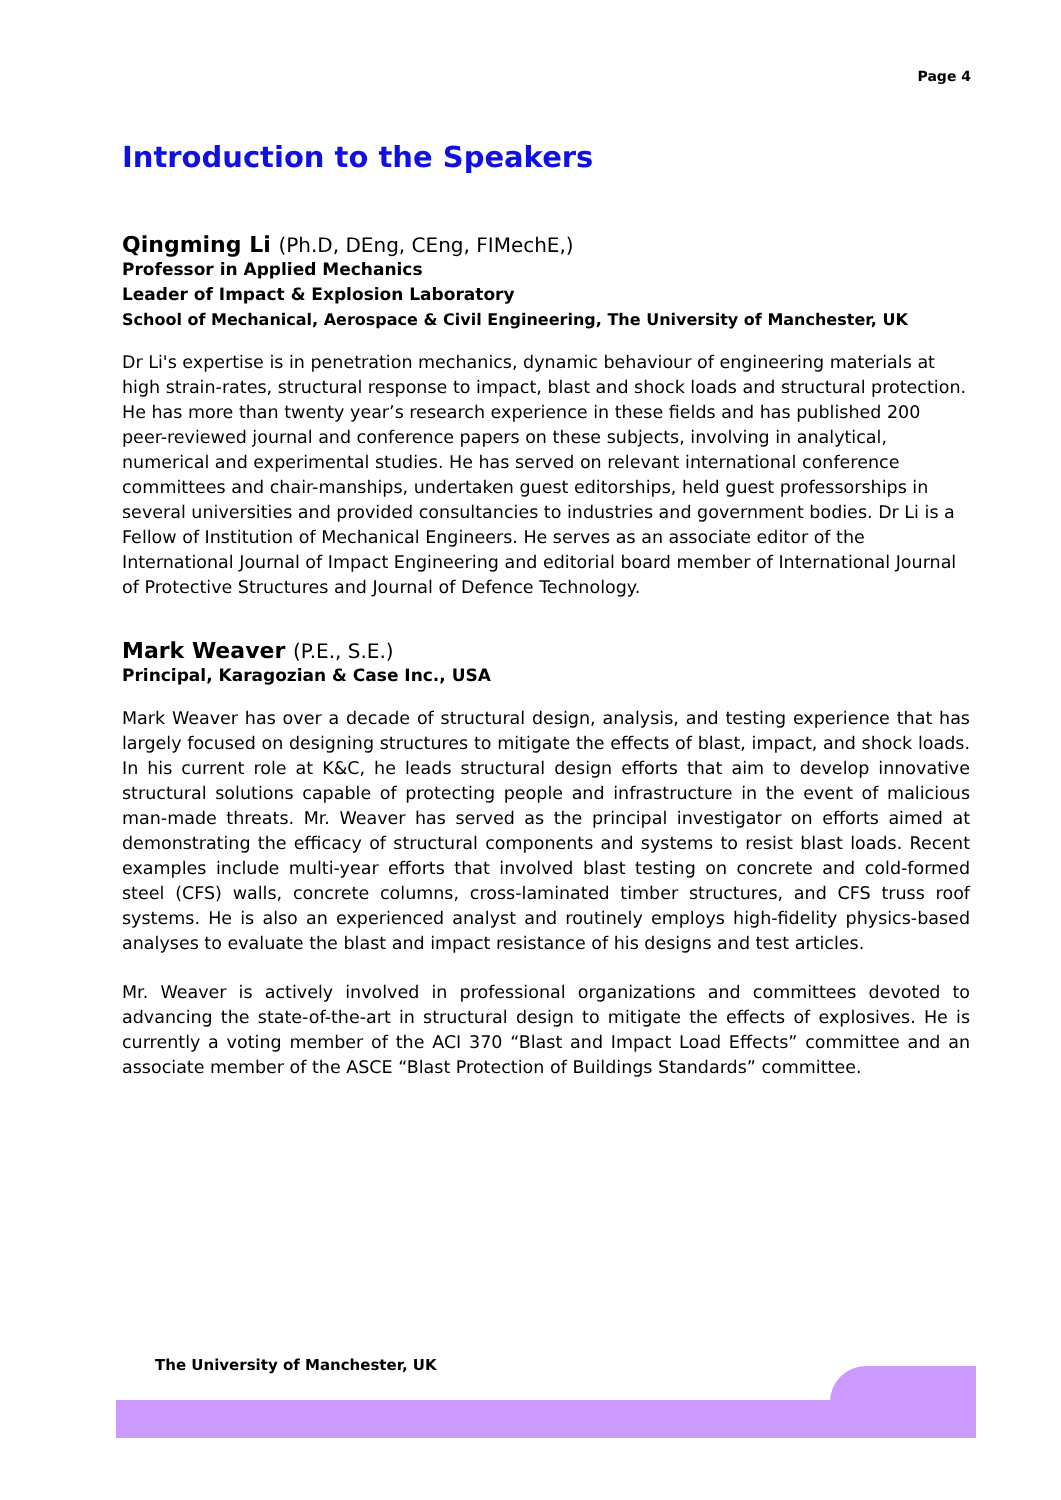Page 4
Introduction to the Speakers
Qingming Li (Ph.D, DEng, CEng, FIMechE,)
Professor in Applied Mechanics
Leader of Impact & Explosion Laboratory
School of Mechanical, Aerospace & Civil Engineering, The University of Manchester, UK
Dr Li's expertise is in penetration mechanics, dynamic behaviour of engineering materials at high strain-rates, structural response to impact, blast and shock loads and structural protection. He has more than twenty year’s research experience in these fields and has published 200 peer-reviewed journal and conference papers on these subjects, involving in analytical, numerical and experimental studies. He has served on relevant international conference committees and chair-manships, undertaken guest editorships, held guest professorships in several universities and provided consultancies to industries and government bodies. Dr Li is a Fellow of Institution of Mechanical Engineers. He serves as an associate editor of the International Journal of Impact Engineering and editorial board member of International Journal of Protective Structures and Journal of Defence Technology.
Mark Weaver (P.E., S.E.)
Principal, Karagozian & Case Inc., USA
Mark Weaver has over a decade of structural design, analysis, and testing experience that has largely focused on designing structures to mitigate the effects of blast, impact, and shock loads. In his current role at K&C, he leads structural design efforts that aim to develop innovative structural solutions capable of protecting people and infrastructure in the event of malicious man-made threats. Mr. Weaver has served as the principal investigator on efforts aimed at demonstrating the efficacy of structural components and systems to resist blast loads. Recent examples include multi-year efforts that involved blast testing on concrete and cold-formed steel (CFS) walls, concrete columns, cross-laminated timber structures, and CFS truss roof systems. He is also an experienced analyst and routinely employs high-fidelity physics-based analyses to evaluate the blast and impact resistance of his designs and test articles.
Mr. Weaver is actively involved in professional organizations and committees devoted to advancing the state-of-the-art in structural design to mitigate the effects of explosives. He is currently a voting member of the ACI 370 “Blast and Impact Load Effects” committee and an associate member of the ASCE “Blast Protection of Buildings Standards” committee.
The University of Manchester, UK